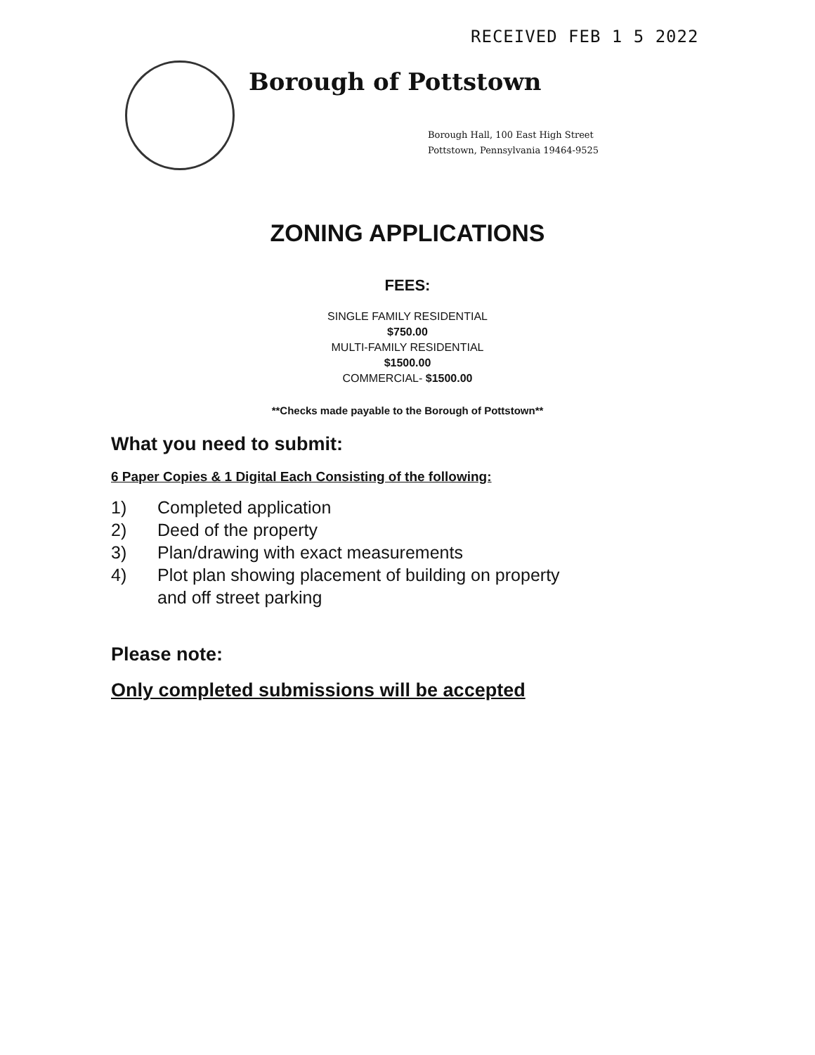RECEIVED FEB 1 5 2022
Borough of Pottstown
Borough Hall, 100 East High Street
Pottstown, Pennsylvania 19464-9525
ZONING APPLICATIONS
FEES:
SINGLE FAMILY RESIDENTIAL
$750.00
MULTI-FAMILY RESIDENTIAL
$1500.00
COMMERCIAL- $1500.00
**Checks made payable to the Borough of Pottstown**
What you need to submit:
6 Paper Copies & 1 Digital Each Consisting of the following:
1) Completed application
2) Deed of the property
3) Plan/drawing with exact measurements
4) Plot plan showing placement of building on property
and off street parking
Please note:
Only completed submissions will be accepted